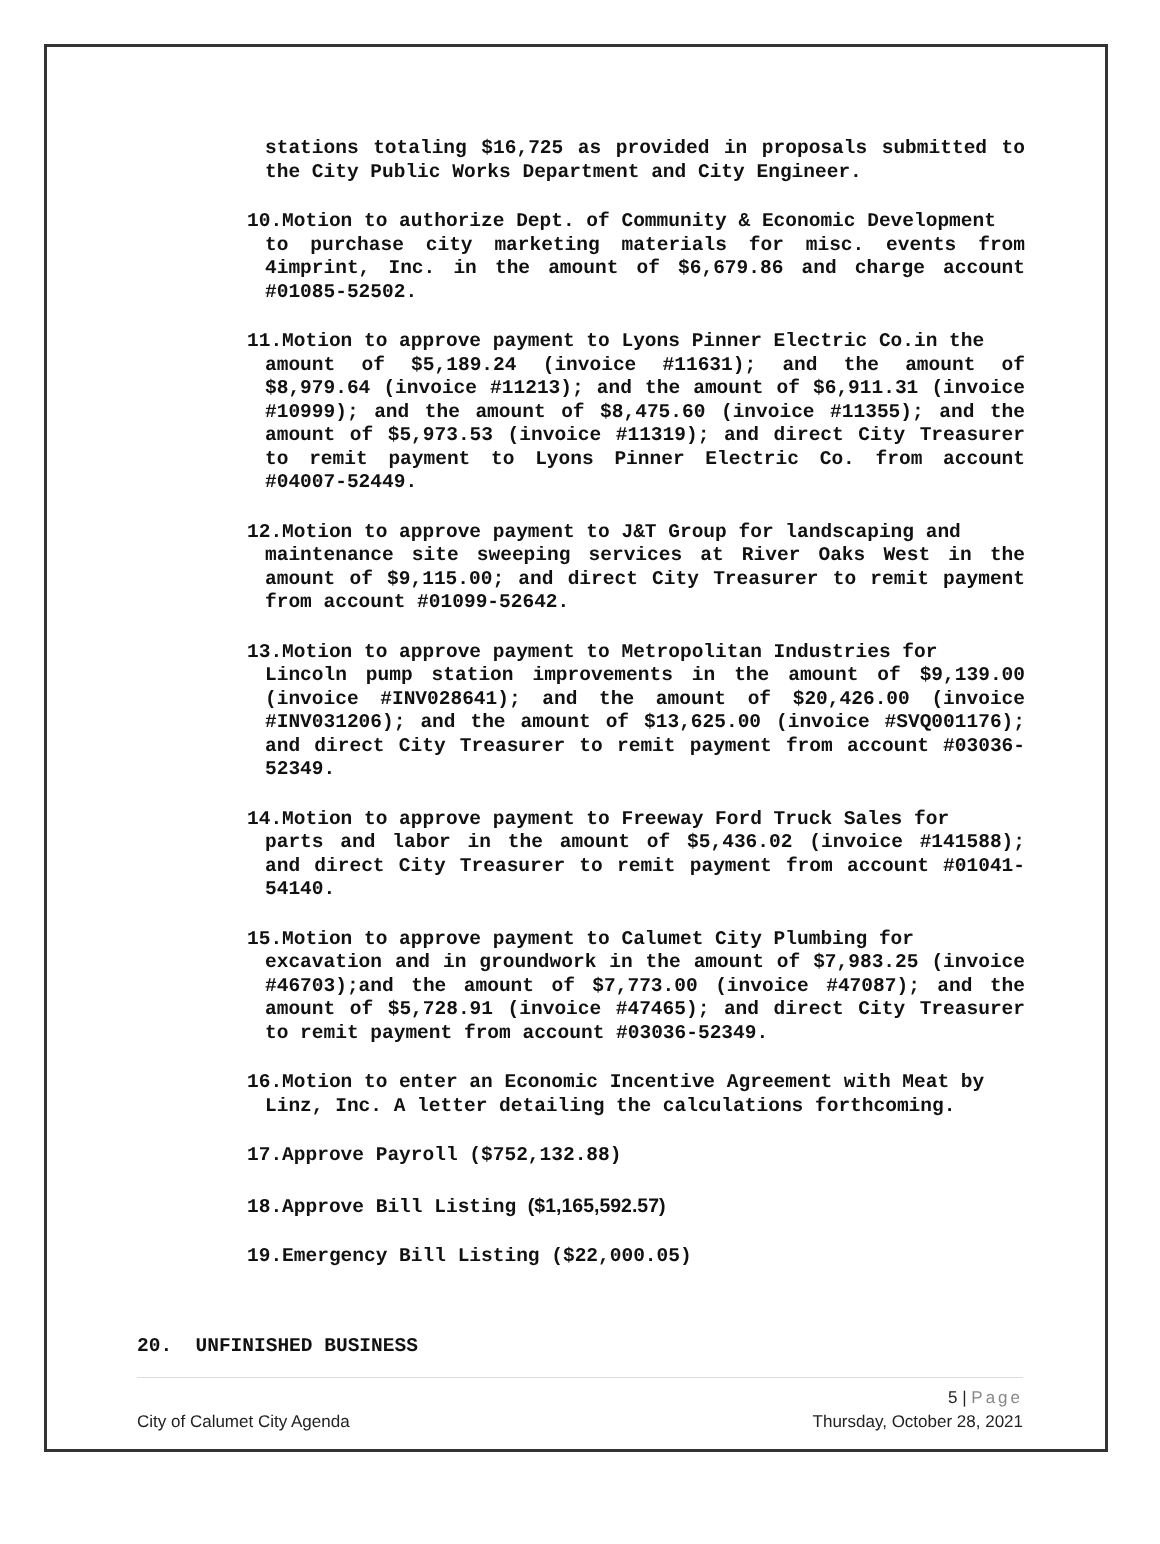stations totaling $16,725 as provided in proposals submitted to the City Public Works Department and City Engineer.
10.Motion to authorize Dept. of Community & Economic Development
to purchase city marketing materials for misc. events from 4imprint, Inc. in the amount of $6,679.86 and charge account #01085-52502.
11.Motion to approve payment to Lyons Pinner Electric Co.in the
amount of $5,189.24 (invoice #11631); and the amount of $8,979.64 (invoice #11213); and the amount of $6,911.31 (invoice #10999); and the amount of $8,475.60 (invoice #11355); and the amount of $5,973.53 (invoice #11319); and direct City Treasurer to remit payment to Lyons Pinner Electric Co. from account #04007-52449.
12.Motion to approve payment to J&T Group for landscaping and
maintenance site sweeping services at River Oaks West in the amount of $9,115.00; and direct City Treasurer to remit payment from account #01099-52642.
13.Motion to approve payment to Metropolitan Industries for
Lincoln pump station improvements in the amount of $9,139.00 (invoice #INV028641); and the amount of $20,426.00 (invoice #INV031206); and the amount of $13,625.00 (invoice #SVQ001176); and direct City Treasurer to remit payment from account #03036-52349.
14.Motion to approve payment to Freeway Ford Truck Sales for
parts and labor in the amount of $5,436.02 (invoice #141588); and direct City Treasurer to remit payment from account #01041-54140.
15.Motion to approve payment to Calumet City Plumbing for
excavation and in groundwork in the amount of $7,983.25 (invoice #46703);and the amount of $7,773.00 (invoice #47087); and the amount of $5,728.91 (invoice #47465); and direct City Treasurer to remit payment from account #03036-52349.
16.Motion to enter an Economic Incentive Agreement with Meat by
Linz, Inc. A letter detailing the calculations forthcoming.
17.Approve Payroll ($752,132.88)
18.Approve Bill Listing ($1,165,592.57)
19.Emergency Bill Listing ($22,000.05)
20. UNFINISHED BUSINESS
5 | Page
City of Calumet City Agenda Thursday, October 28, 2021